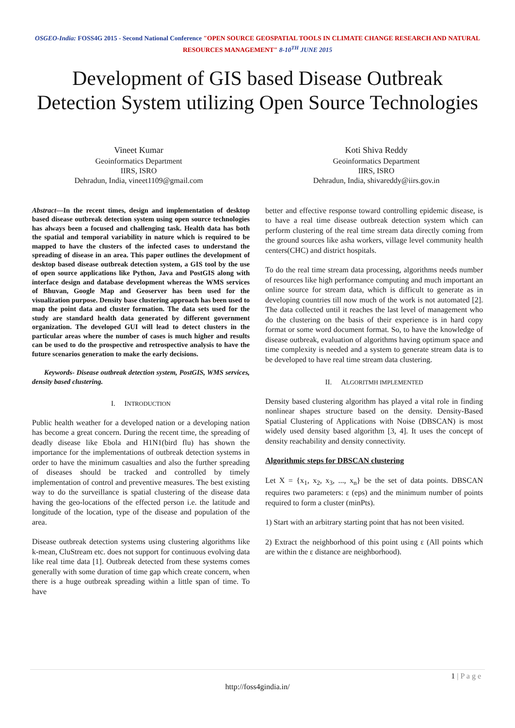OSGEO-India: FOSS4G 2015 - Second National Conference "OPEN SOURCE GEOSPATIAL TOOLS IN CLIMATE CHANGE RESEARCH AND NATURAL RESOURCES MANAGEMENT" 8-10<sup>TH</sup> JUNE 2015
Development of GIS based Disease Outbreak Detection System utilizing Open Source Technologies
Vineet Kumar
Geoinformatics Department
IIRS, ISRO
Dehradun, India, vineet1109@gmail.com
Koti Shiva Reddy
Geoinformatics Department
IIRS, ISRO
Dehradun, India, shivareddy@iirs.gov.in
Abstract—In the recent times, design and implementation of desktop based disease outbreak detection system using open source technologies has always been a focused and challenging task. Health data has both the spatial and temporal variability in nature which is required to be mapped to have the clusters of the infected cases to understand the spreading of disease in an area. This paper outlines the development of desktop based disease outbreak detection system, a GIS tool by the use of open source applications like Python, Java and PostGIS along with interface design and database development whereas the WMS services of Bhuvan, Google Map and Geoserver has been used for the visualization purpose. Density base clustering approach has been used to map the point data and cluster formation. The data sets used for the study are standard health data generated by different government organization. The developed GUI will lead to detect clusters in the particular areas where the number of cases is much higher and results can be used to do the prospective and retrospective analysis to have the future scenarios generation to make the early decisions.
Keywords- Disease outbreak detection system, PostGIS, WMS services, density based clustering.
I. INTRODUCTION
Public health weather for a developed nation or a developing nation has become a great concern. During the recent time, the spreading of deadly disease like Ebola and H1N1(bird flu) has shown the importance for the implementations of outbreak detection systems in order to have the minimum casualties and also the further spreading of diseases should be tracked and controlled by timely implementation of control and preventive measures. The best existing way to do the surveillance is spatial clustering of the disease data having the geo-locations of the effected person i.e. the latitude and longitude of the location, type of the disease and population of the area.
Disease outbreak detection systems using clustering algorithms like k-mean, CluStream etc. does not support for continuous evolving data like real time data [1]. Outbreak detected from these systems comes generally with some duration of time gap which create concern, when there is a huge outbreak spreading within a little span of time. To have
better and effective response toward controlling epidemic disease, is to have a real time disease outbreak detection system which can perform clustering of the real time stream data directly coming from the ground sources like asha workers, village level community health centers(CHC) and district hospitals.
To do the real time stream data processing, algorithms needs number of resources like high performance computing and much important an online source for stream data, which is difficult to generate as in developing countries till now much of the work is not automated [2]. The data collected until it reaches the last level of management who do the clustering on the basis of their experience is in hard copy format or some word document format. So, to have the knowledge of disease outbreak, evaluation of algorithms having optimum space and time complexity is needed and a system to generate stream data is to be developed to have real time stream data clustering.
II. ALGORITMH IMPLEMENTED
Density based clustering algorithm has played a vital role in finding nonlinear shapes structure based on the density. Density-Based Spatial Clustering of Applications with Noise (DBSCAN) is most widely used density based algorithm [3, 4]. It uses the concept of density reachability and density connectivity.
Algorithmic steps for DBSCAN clustering
Let X = {x<sub>1</sub>, x<sub>2</sub>, x<sub>3</sub>, ..., x<sub>n</sub>} be the set of data points. DBSCAN requires two parameters: ε (eps) and the minimum number of points required to form a cluster (minPts).
1) Start with an arbitrary starting point that has not been visited.
2) Extract the neighborhood of this point using ε (All points which are within the ε distance are neighborhood).
1 | P a g e
http://foss4gindia.in/